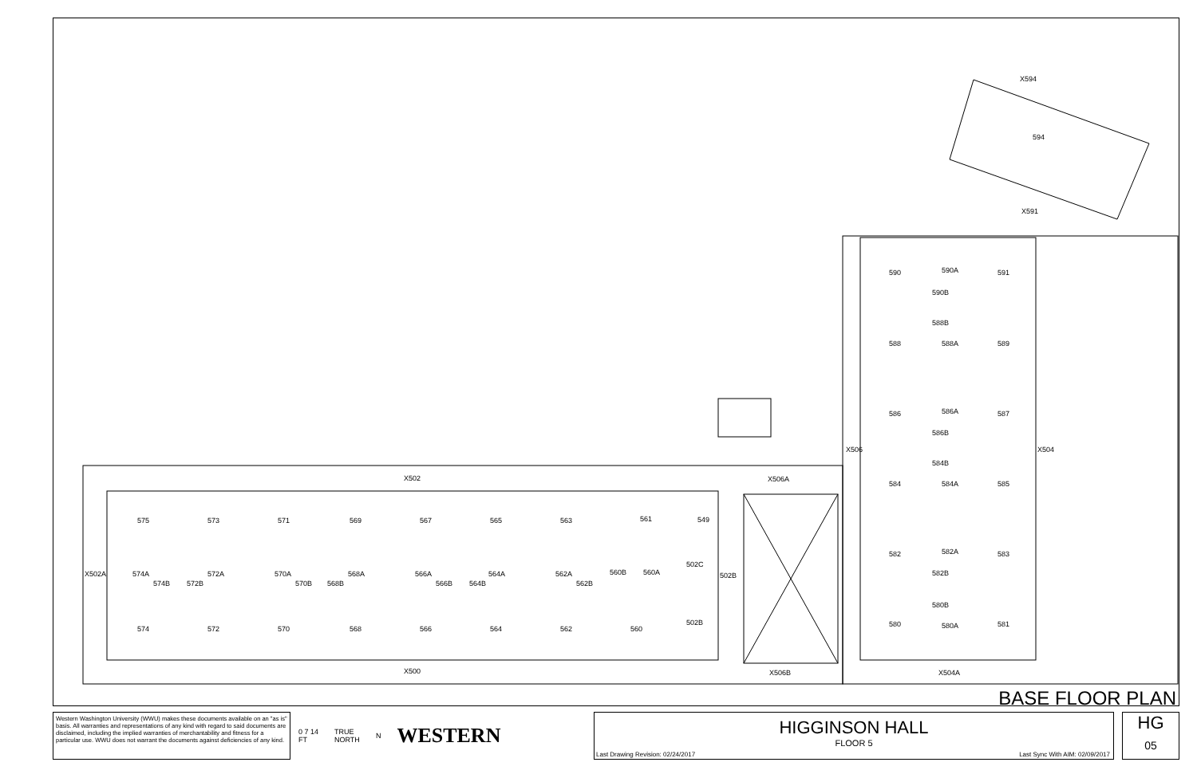X594
594
X591
590
590A
591
590B
588B
588
588A
589
586
586A
587
586B
X506
X504
584B
584
584A
585
582
582A
583
582B
580B
580
580A
581
X506A
X502
575
573
571
569
567
565
563
561
549
502C
X502A
574A
572A
570A
568A
566A
564A
562A
560B
560A
502B
574B
572B
570B
568B
566B
564B
562B
502B
574
572
570
568
566
564
562
560
X500
X506B
X504A
BASE FLOOR PLAN
Western Washington University (WWU) makes these documents available on an "as is" basis. All warranties and representations of any kind with regard to said documents are disclaimed, including the implied warranties of merchantability and fitness for a particular use. WWU does not warrant the documents against deficiencies of any kind.
0 7 14
FT TRUE
NORTH N WESTERN
HIGGINSON HALL
FLOOR 5
Last Drawing Revision: 02/24/2017 Last Sync With AIM: 02/09/2017
HG
05